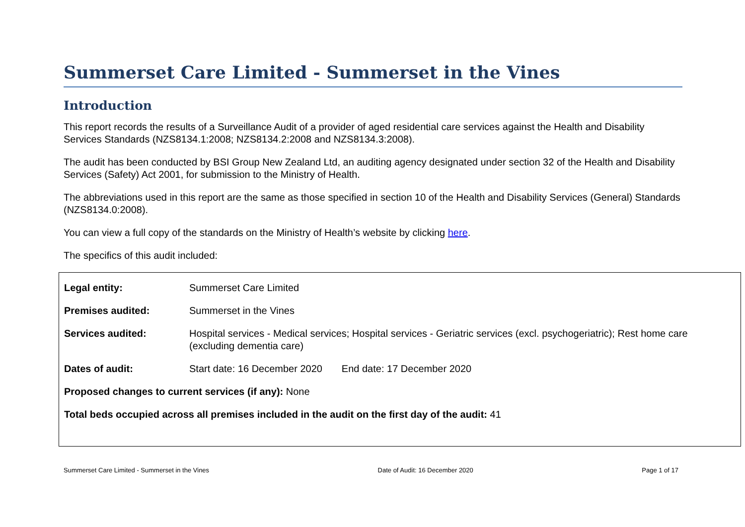Summerset Care Limited - Summerset in the Vines
Introduction
This report records the results of a Surveillance Audit of a provider of aged residential care services against the Health and Disability Services Standards (NZS8134.1:2008; NZS8134.2:2008 and NZS8134.3:2008).
The audit has been conducted by BSI Group New Zealand Ltd, an auditing agency designated under section 32 of the Health and Disability Services (Safety) Act 2001, for submission to the Ministry of Health.
The abbreviations used in this report are the same as those specified in section 10 of the Health and Disability Services (General) Standards (NZS8134.0:2008).
You can view a full copy of the standards on the Ministry of Health’s website by clicking here.
The specifics of this audit included:
| Legal entity: | Summerset Care Limited |
| Premises audited: | Summerset in the Vines |
| Services audited: | Hospital services - Medical services; Hospital services - Geriatric services (excl. psychogeriatric); Rest home care (excluding dementia care) |
| Dates of audit: | Start date: 16 December 2020 End date: 17 December 2020 |
| Proposed changes to current services (if any): None | |
| Total beds occupied across all premises included in the audit on the first day of the audit: 41 | |
Summerset Care Limited - Summerset in the Vines Date of Audit: 16 December 2020 Page 1 of 17